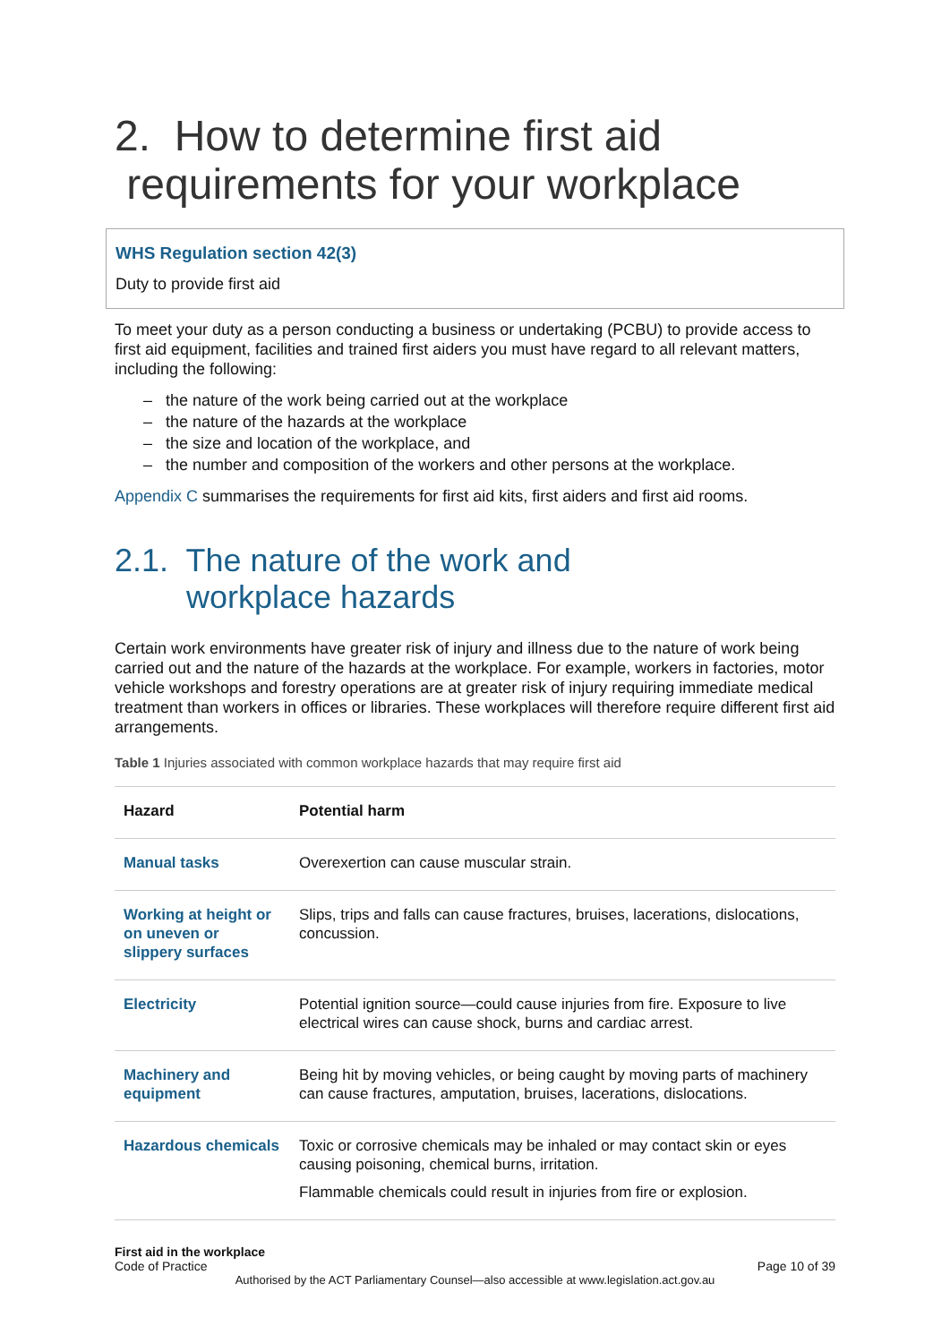2. How to determine first aid
requirements for your workplace
WHS Regulation section 42(3)
Duty to provide first aid
To meet your duty as a person conducting a business or undertaking (PCBU) to provide access to first aid equipment, facilities and trained first aiders you must have regard to all relevant matters, including the following:
– the nature of the work being carried out at the workplace
– the nature of the hazards at the workplace
– the size and location of the workplace, and
– the number and composition of the workers and other persons at the workplace.
Appendix C summarises the requirements for first aid kits, first aiders and first aid rooms.
2.1. The nature of the work and
workplace hazards
Certain work environments have greater risk of injury and illness due to the nature of work being carried out and the nature of the hazards at the workplace. For example, workers in factories, motor vehicle workshops and forestry operations are at greater risk of injury requiring immediate medical treatment than workers in offices or libraries. These workplaces will therefore require different first aid arrangements.
Table 1 Injuries associated with common workplace hazards that may require first aid
| Hazard | Potential harm |
| --- | --- |
| Manual tasks | Overexertion can cause muscular strain. |
| Working at height or on uneven or slippery surfaces | Slips, trips and falls can cause fractures, bruises, lacerations, dislocations, concussion. |
| Electricity | Potential ignition source—could cause injuries from fire. Exposure to live electrical wires can cause shock, burns and cardiac arrest. |
| Machinery and equipment | Being hit by moving vehicles, or being caught by moving parts of machinery can cause fractures, amputation, bruises, lacerations, dislocations. |
| Hazardous chemicals | Toxic or corrosive chemicals may be inhaled or may contact skin or eyes causing poisoning, chemical burns, irritation. Flammable chemicals could result in injuries from fire or explosion. |
First aid in the workplace
Code of Practice Page 10 of 39
Authorised by the ACT Parliamentary Counsel—also accessible at www.legislation.act.gov.au